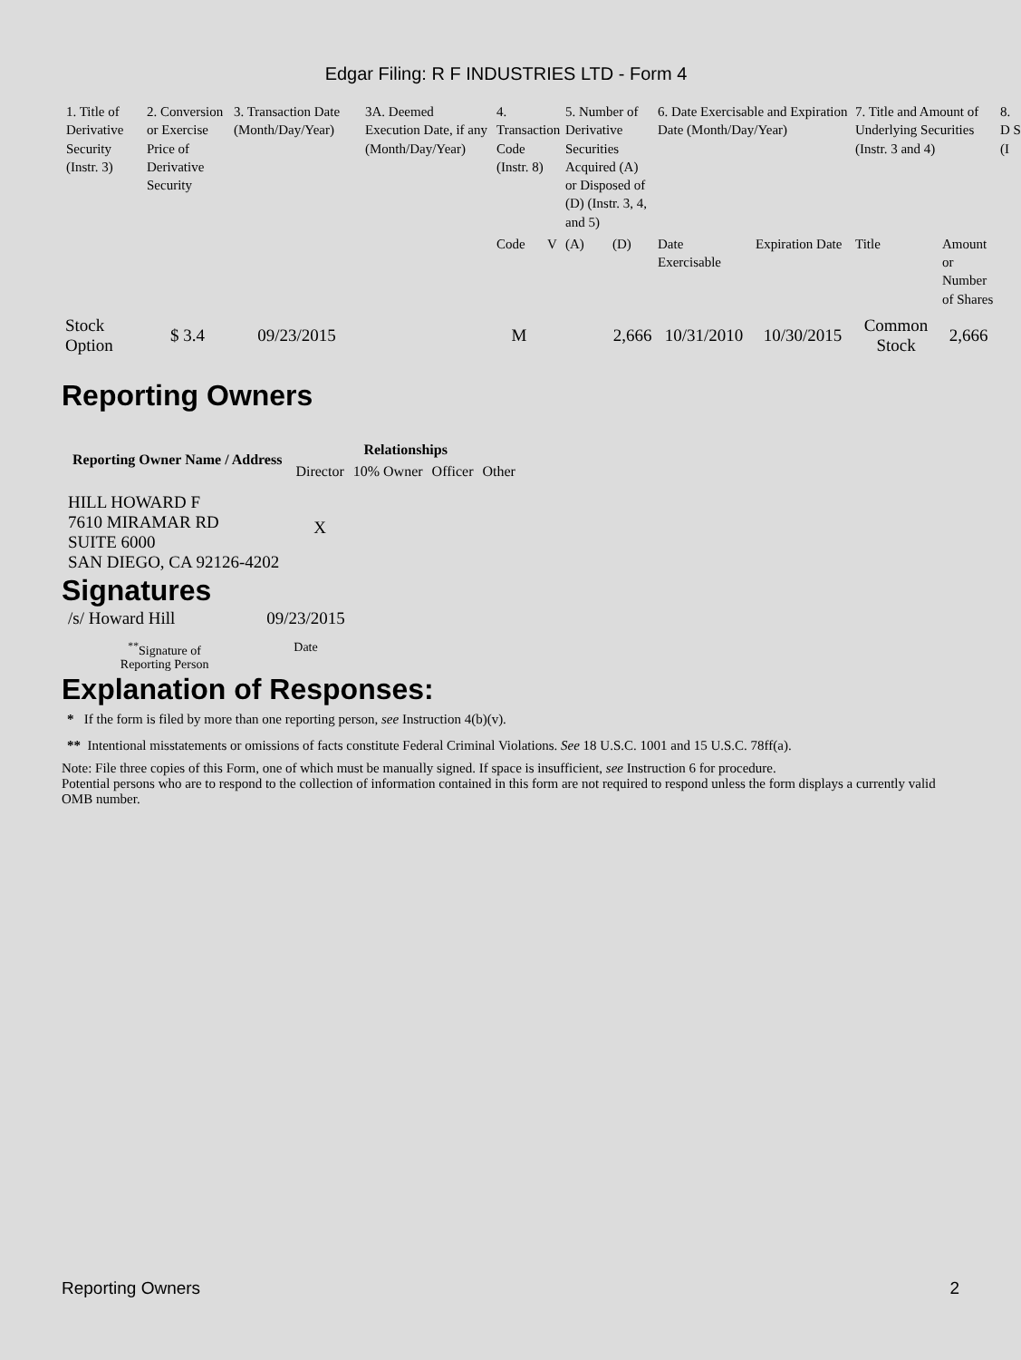Edgar Filing: R F INDUSTRIES LTD - Form 4
| 1. Title of Derivative Security (Instr. 3) | 2. Conversion or Exercise Price of Derivative Security | 3. Transaction Date (Month/Day/Year) | 3A. Deemed Execution Date, if any (Month/Day/Year) | 4. Transaction Code (Instr. 8) | | 5. Number of Derivative Securities Acquired (A) or Disposed of (D) (Instr. 3, 4, and 5) | | 6. Date Exercisable and Expiration Date (Month/Day/Year) | | 7. Title and Amount of Underlying Securities (Instr. 3 and 4) | | 8. D S (I |
| --- | --- | --- | --- | --- | --- | --- | --- | --- | --- | --- | --- | --- |
| | | | | Code | V | (A) | (D) | Date Exercisable | Expiration Date | Title | Amount or Number of Shares | |
| Stock Option | $ 3.4 | 09/23/2015 | | M | | | 2,666 | 10/31/2010 | 10/30/2015 | Common Stock | 2,666 | |
Reporting Owners
| Reporting Owner Name / Address | Relationships | | | |
| --- | --- | --- | --- | --- |
| | Director | 10% Owner | Officer | Other |
| HILL HOWARD F 7610 MIRAMAR RD SUITE 6000 SAN DIEGO, CA 92126-4202 | X | | | |
Signatures
| /s/ Howard Hill | 09/23/2015 |
| <sup>**</sup> Signature of Reporting Person | Date |
Explanation of Responses:
* If the form is filed by more than one reporting person, see Instruction 4(b)(v).
** Intentional misstatements or omissions of facts constitute Federal Criminal Violations. See 18 U.S.C. 1001 and 15 U.S.C. 78ff(a).
Note: File three copies of this Form, one of which must be manually signed. If space is insufficient, see Instruction 6 for procedure.
Potential persons who are to respond to the collection of information contained in this form are not required to respond unless the form displays a currently valid OMB number.
Reporting Owners 2